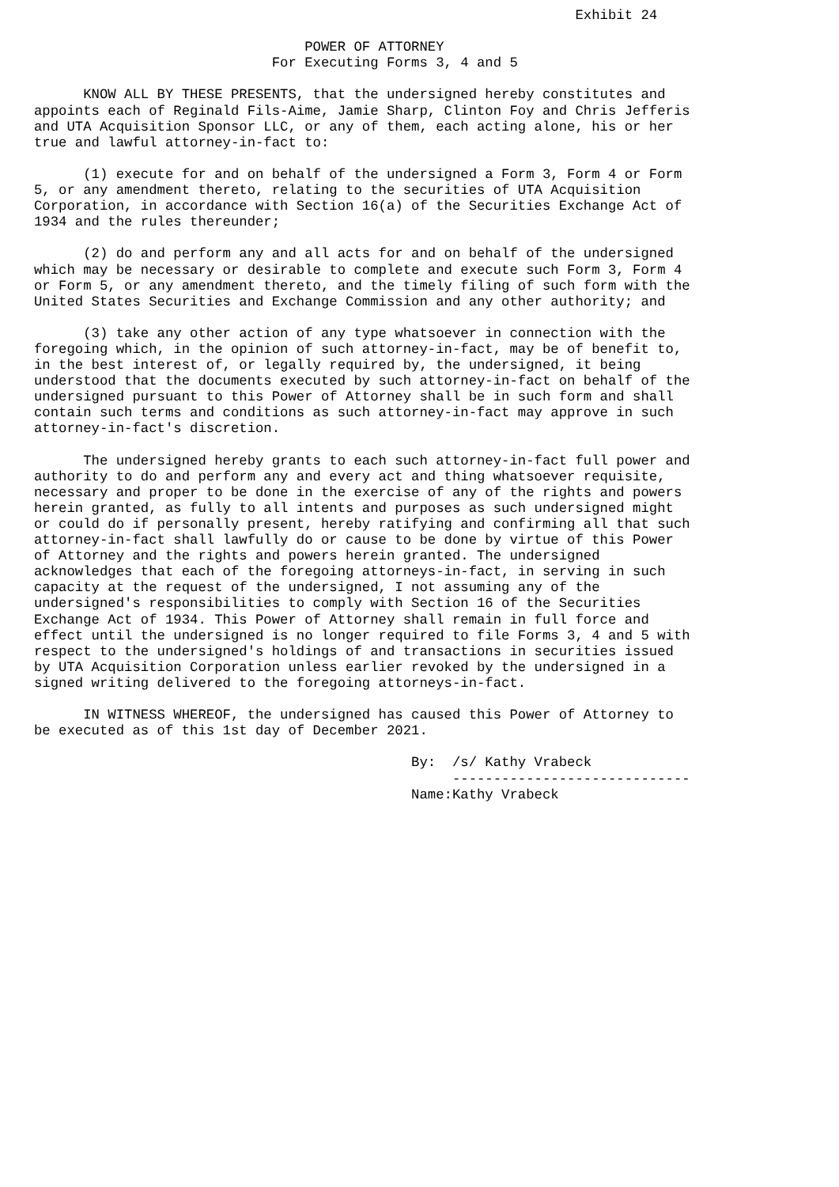Exhibit 24

                                 POWER OF ATTORNEY
                             For Executing Forms 3, 4 and 5

      KNOW ALL BY THESE PRESENTS, that the undersigned hereby constitutes and
appoints each of Reginald Fils-Aime, Jamie Sharp, Clinton Foy and Chris Jefferis
and UTA Acquisition Sponsor LLC, or any of them, each acting alone, his or her
true and lawful attorney-in-fact to:

      (1) execute for and on behalf of the undersigned a Form 3, Form 4 or Form
5, or any amendment thereto, relating to the securities of UTA Acquisition
Corporation, in accordance with Section 16(a) of the Securities Exchange Act of
1934 and the rules thereunder;

      (2) do and perform any and all acts for and on behalf of the undersigned
which may be necessary or desirable to complete and execute such Form 3, Form 4
or Form 5, or any amendment thereto, and the timely filing of such form with the
United States Securities and Exchange Commission and any other authority; and

      (3) take any other action of any type whatsoever in connection with the
foregoing which, in the opinion of such attorney-in-fact, may be of benefit to,
in the best interest of, or legally required by, the undersigned, it being
understood that the documents executed by such attorney-in-fact on behalf of the
undersigned pursuant to this Power of Attorney shall be in such form and shall
contain such terms and conditions as such attorney-in-fact may approve in such
attorney-in-fact's discretion.

      The undersigned hereby grants to each such attorney-in-fact full power and
authority to do and perform any and every act and thing whatsoever requisite,
necessary and proper to be done in the exercise of any of the rights and powers
herein granted, as fully to all intents and purposes as such undersigned might
or could do if personally present, hereby ratifying and confirming all that such
attorney-in-fact shall lawfully do or cause to be done by virtue of this Power
of Attorney and the rights and powers herein granted. The undersigned
acknowledges that each of the foregoing attorneys-in-fact, in serving in such
capacity at the request of the undersigned, I not assuming any of the
undersigned's responsibilities to comply with Section 16 of the Securities
Exchange Act of 1934. This Power of Attorney shall remain in full force and
effect until the undersigned is no longer required to file Forms 3, 4 and 5 with
respect to the undersigned's holdings of and transactions in securities issued
by UTA Acquisition Corporation unless earlier revoked by the undersigned in a
signed writing delivered to the foregoing attorneys-in-fact.

      IN WITNESS WHEREOF, the undersigned has caused this Power of Attorney to
be executed as of this 1st day of December 2021.

                                              By:  /s/ Kathy Vrabeck
                                                   -----------------------------
                                              Name:Kathy Vrabeck